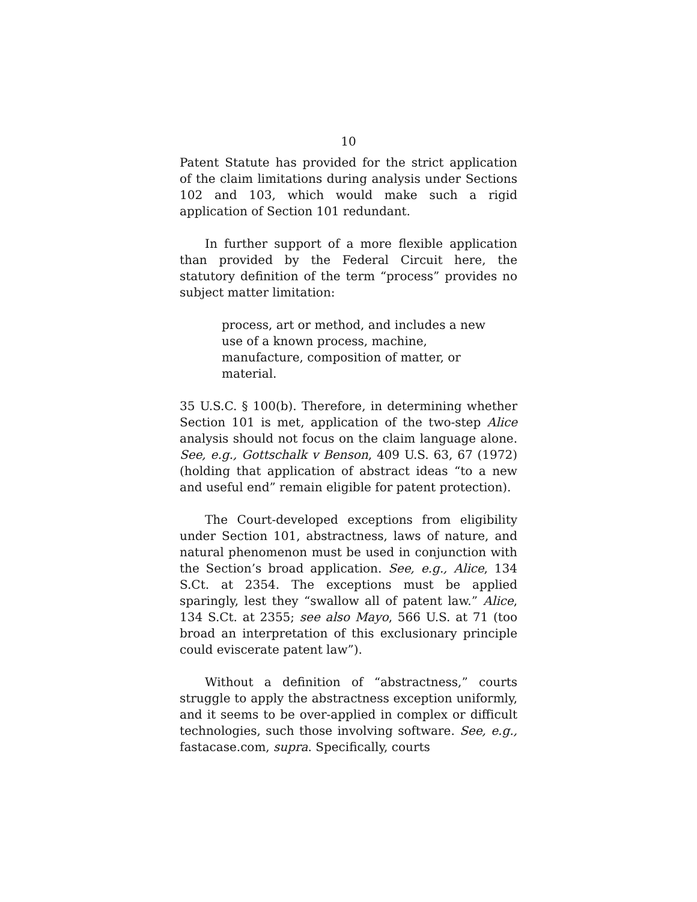10
Patent Statute has provided for the strict application of the claim limitations during analysis under Sections 102 and 103, which would make such a rigid application of Section 101 redundant.
In further support of a more flexible application than provided by the Federal Circuit here, the statutory definition of the term “process” provides no subject matter limitation:
process, art or method, and includes a new use of a known process, machine, manufacture, composition of matter, or material.
35 U.S.C. § 100(b). Therefore, in determining whether Section 101 is met, application of the two-step Alice analysis should not focus on the claim language alone. See, e.g., Gottschalk v Benson, 409 U.S. 63, 67 (1972) (holding that application of abstract ideas “to a new and useful end” remain eligible for patent protection).
The Court-developed exceptions from eligibility under Section 101, abstractness, laws of nature, and natural phenomenon must be used in conjunction with the Section’s broad application. See, e.g., Alice, 134 S.Ct. at 2354. The exceptions must be applied sparingly, lest they “swallow all of patent law.” Alice, 134 S.Ct. at 2355; see also Mayo, 566 U.S. at 71 (too broad an interpretation of this exclusionary principle could eviscerate patent law”).
Without a definition of “abstractness,” courts struggle to apply the abstractness exception uniformly, and it seems to be over-applied in complex or difficult technologies, such those involving software. See, e.g., fastacase.com, supra. Specifically, courts